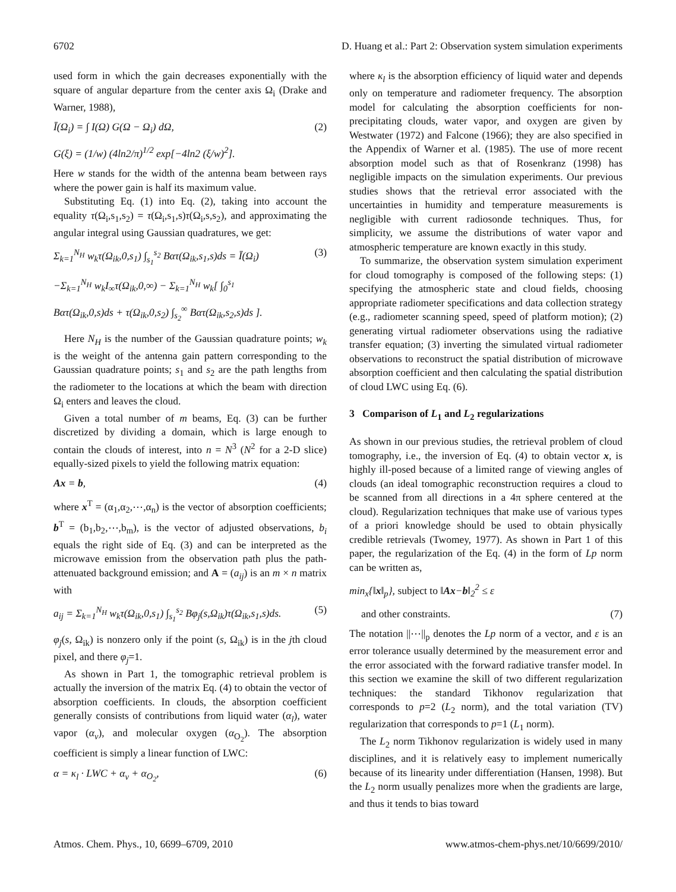6702 D. Huang et al.: Part 2: Observation system simulation experiments
used form in which the gain decreases exponentially with the square of angular departure from the center axis Ω<sub>i</sub> (Drake and Warner, 1988),
Ī(Ω<sub>i</sub>) = ∫ I(Ω) G(Ω − Ω<sub>i</sub>) dΩ, (2)
G(ξ) = (1/w) (4ln2/π)<sup>1/2</sup> exp[−4ln2 (ξ/w)<sup>2</sup>].
Here w stands for the width of the antenna beam between rays where the power gain is half its maximum value.
Substituting Eq. (1) into Eq. (2), taking into account the equality τ(Ω<sub>i</sub>,s<sub>1</sub>,s<sub>2</sub>) = τ(Ω<sub>i</sub>,s<sub>1</sub>,s)τ(Ω<sub>i</sub>,s,s<sub>2</sub>), and approximating the angular integral using Gaussian quadratures, we get:
Σ<sub>k=1</sub><sup>N<sub>H</sub></sup> w<sub>k</sub>τ(Ω<sub>ik</sub>,0,s<sub>1</sub>) ∫<sub>s<sub>1</sub></sub><sup>s<sub>2</sub></sup> Bατ(Ω<sub>ik</sub>,s<sub>1</sub>,s)ds = Ī(Ω<sub>i</sub>) (3)
−Σ<sub>k=1</sub><sup>N<sub>H</sub></sup> w<sub>k</sub>I<sub>∞</sub>τ(Ω<sub>ik</sub>,0,∞) − Σ<sub>k=1</sub><sup>N<sub>H</sub></sup> w<sub>k</sub>[ ∫<sub>0</sub><sup>s<sub>1</sub></sup>
Bατ(Ω<sub>ik</sub>,0,s)ds + τ(Ω<sub>ik</sub>,0,s<sub>2</sub>) ∫<sub>s<sub>2</sub></sub><sup>∞</sup> Bατ(Ω<sub>ik</sub>,s<sub>2</sub>,s)ds ].
Here N<sub>H</sub> is the number of the Gaussian quadrature points; w<sub>k</sub> is the weight of the antenna gain pattern corresponding to the Gaussian quadrature points; s<sub>1</sub> and s<sub>2</sub> are the path lengths from the radiometer to the locations at which the beam with direction Ω<sub>i</sub> enters and leaves the cloud.
Given a total number of m beams, Eq. (3) can be further discretized by dividing a domain, which is large enough to contain the clouds of interest, into n = N<sup>3</sup> (N<sup>2</sup> for a 2-D slice) equally-sized pixels to yield the following matrix equation:
Ax = b, (4)
where x<sup>T</sup> = (α<sub>1</sub>,α<sub>2</sub>,⋯,α<sub>n</sub>) is the vector of absorption coefficients; b<sup>T</sup> = (b<sub>1</sub>,b<sub>2</sub>,⋯,b<sub>m</sub>), is the vector of adjusted observations, b<sub>i</sub> equals the right side of Eq. (3) and can be interpreted as the microwave emission from the observation path plus the path-attenuated background emission; and A = (a<sub>ij</sub>) is an m × n matrix with
a<sub>ij</sub> = Σ<sub>k=1</sub><sup>N<sub>H</sub></sup> w<sub>k</sub>τ(Ω<sub>ik</sub>,0,s<sub>1</sub>) ∫<sub>s<sub>1</sub></sub><sup>s<sub>2</sub></sup> Bφ<sub>j</sub>(s,Ω<sub>ik</sub>)τ(Ω<sub>ik</sub>,s<sub>1</sub>,s)ds. (5)
φ<sub>j</sub>(s, Ω<sub>ik</sub>) is nonzero only if the point (s, Ω<sub>ik</sub>) is in the jth cloud pixel, and there φ<sub>j</sub>=1.
As shown in Part 1, the tomographic retrieval problem is actually the inversion of the matrix Eq. (4) to obtain the vector of absorption coefficients. In clouds, the absorption coefficient generally consists of contributions from liquid water (α<sub>l</sub>), water vapor (α<sub>v</sub>), and molecular oxygen (α<sub>O<sub>2</sub></sub>). The absorption coefficient is simply a linear function of LWC:
α = κ<sub>l</sub> · LWC + α<sub>v</sub> + α<sub>O<sub>2</sub></sub>, (6)
where κ<sub>l</sub> is the absorption efficiency of liquid water and depends only on temperature and radiometer frequency. The absorption model for calculating the absorption coefficients for non-precipitating clouds, water vapor, and oxygen are given by Westwater (1972) and Falcone (1966); they are also specified in the Appendix of Warner et al. (1985). The use of more recent absorption model such as that of Rosenkranz (1998) has negligible impacts on the simulation experiments. Our previous studies shows that the retrieval error associated with the uncertainties in humidity and temperature measurements is negligible with current radiosonde techniques. Thus, for simplicity, we assume the distributions of water vapor and atmospheric temperature are known exactly in this study.
To summarize, the observation system simulation experiment for cloud tomography is composed of the following steps: (1) specifying the atmospheric state and cloud fields, choosing appropriate radiometer specifications and data collection strategy (e.g., radiometer scanning speed, speed of platform motion); (2) generating virtual radiometer observations using the radiative transfer equation; (3) inverting the simulated virtual radiometer observations to reconstruct the spatial distribution of microwave absorption coefficient and then calculating the spatial distribution of cloud LWC using Eq. (6).
3 Comparison of L<sub>1</sub> and L<sub>2</sub> regularizations
As shown in our previous studies, the retrieval problem of cloud tomography, i.e., the inversion of Eq. (4) to obtain vector x, is highly ill-posed because of a limited range of viewing angles of clouds (an ideal tomographic reconstruction requires a cloud to be scanned from all directions in a 4π sphere centered at the cloud). Regularization techniques that make use of various types of a priori knowledge should be used to obtain physically credible retrievals (Twomey, 1977). As shown in Part 1 of this paper, the regularization of the Eq. (4) in the form of Lp norm can be written as,
min<sub>x</sub>{‖x‖<sub>p</sub>}, subject to ‖Ax−b‖<sub>2</sub><sup>2</sup> ≤ ε
and other constraints. (7)
The notation ||⋯||<sub>p</sub> denotes the Lp norm of a vector, and ε is an error tolerance usually determined by the measurement error and the error associated with the forward radiative transfer model. In this section we examine the skill of two different regularization techniques: the standard Tikhonov regularization that corresponds to p=2 (L<sub>2</sub> norm), and the total variation (TV) regularization that corresponds to p=1 (L<sub>1</sub> norm).
The L<sub>2</sub> norm Tikhonov regularization is widely used in many disciplines, and it is relatively easy to implement numerically because of its linearity under differentiation (Hansen, 1998). But the L<sub>2</sub> norm usually penalizes more when the gradients are large, and thus it tends to bias toward
Atmos. Chem. Phys., 10, 6699–6709, 2010 www.atmos-chem-phys.net/10/6699/2010/